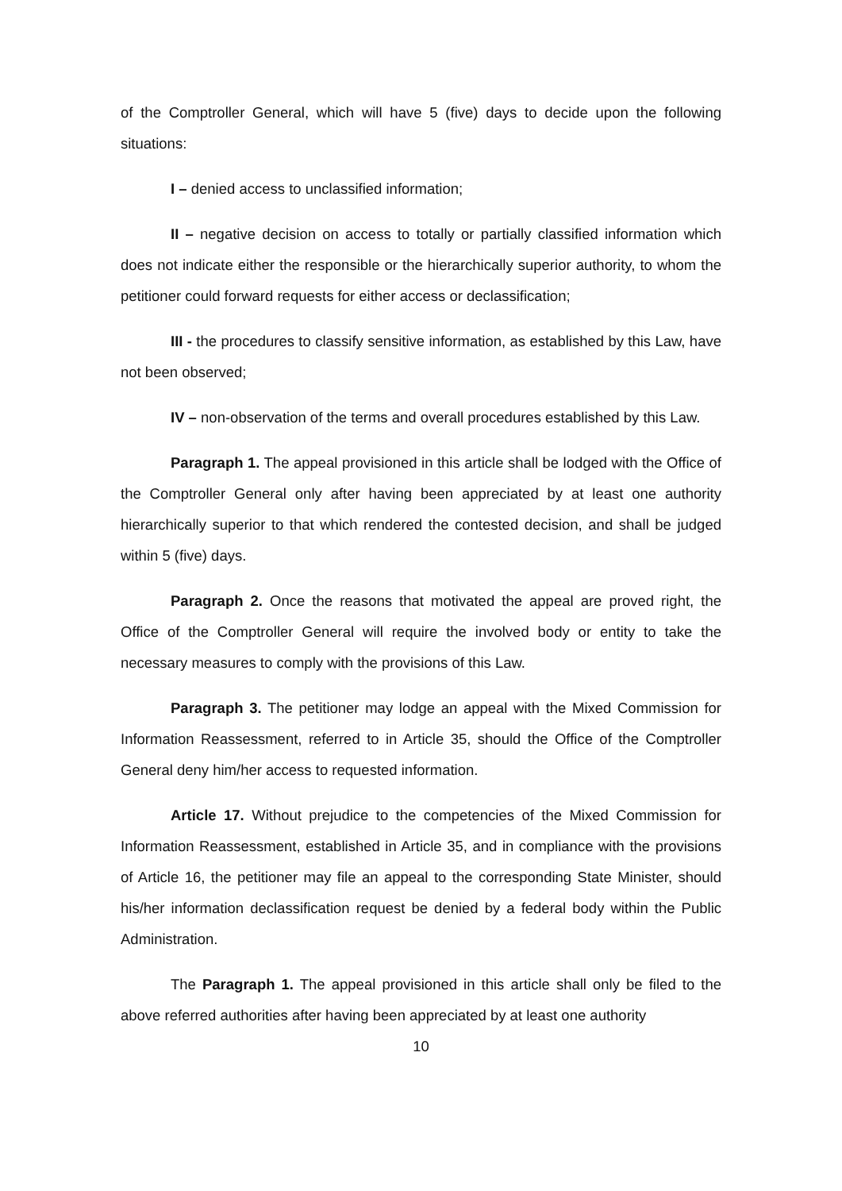of the Comptroller General, which will have 5 (five) days to decide upon the following situations:
I – denied access to unclassified information;
II – negative decision on access to totally or partially classified information which does not indicate either the responsible or the hierarchically superior authority, to whom the petitioner could forward requests for either access or declassification;
III - the procedures to classify sensitive information, as established by this Law, have not been observed;
IV – non-observation of the terms and overall procedures established by this Law.
Paragraph 1. The appeal provisioned in this article shall be lodged with the Office of the Comptroller General only after having been appreciated by at least one authority hierarchically superior to that which rendered the contested decision, and shall be judged within 5 (five) days.
Paragraph 2. Once the reasons that motivated the appeal are proved right, the Office of the Comptroller General will require the involved body or entity to take the necessary measures to comply with the provisions of this Law.
Paragraph 3. The petitioner may lodge an appeal with the Mixed Commission for Information Reassessment, referred to in Article 35, should the Office of the Comptroller General deny him/her access to requested information.
Article 17. Without prejudice to the competencies of the Mixed Commission for Information Reassessment, established in Article 35, and in compliance with the provisions of Article 16, the petitioner may file an appeal to the corresponding State Minister, should his/her information declassification request be denied by a federal body within the Public Administration.
The Paragraph 1. The appeal provisioned in this article shall only be filed to the above referred authorities after having been appreciated by at least one authority
10